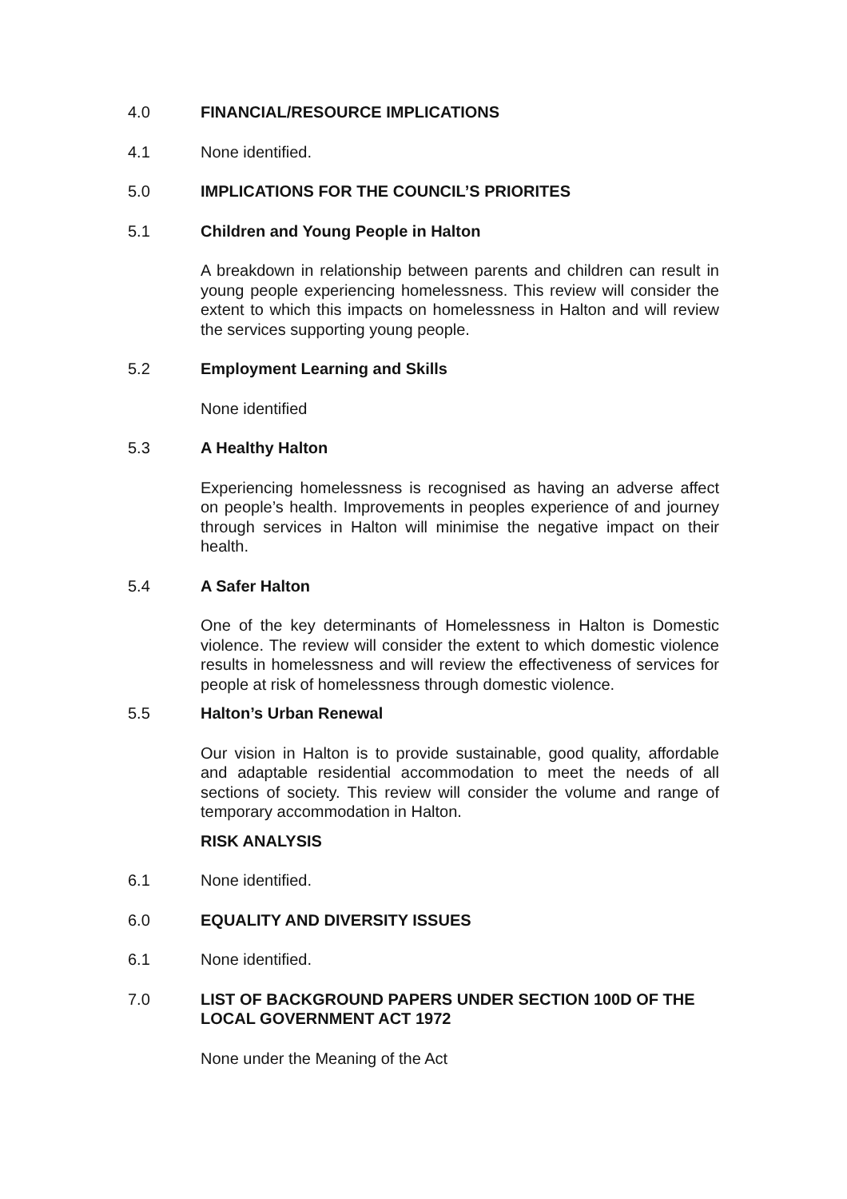4.0 FINANCIAL/RESOURCE IMPLICATIONS
4.1 None identified.
5.0 IMPLICATIONS FOR THE COUNCIL’S PRIORITES
5.1 Children and Young People in Halton
A breakdown in relationship between parents and children can result in young people experiencing homelessness. This review will consider the extent to which this impacts on homelessness in Halton and will review the services supporting young people.
5.2 Employment Learning and Skills
None identified
5.3 A Healthy Halton
Experiencing homelessness is recognised as having an adverse affect on people’s health. Improvements in peoples experience of and journey through services in Halton will minimise the negative impact on their health.
5.4 A Safer Halton
One of the key determinants of Homelessness in Halton is Domestic violence. The review will consider the extent to which domestic violence results in homelessness and will review the effectiveness of services for people at risk of homelessness through domestic violence.
5.5 Halton’s Urban Renewal
Our vision in Halton is to provide sustainable, good quality, affordable and adaptable residential accommodation to meet the needs of all sections of society. This review will consider the volume and range of temporary accommodation in Halton.
RISK ANALYSIS
6.1 None identified.
6.0 EQUALITY AND DIVERSITY ISSUES
6.1 None identified.
7.0 LIST OF BACKGROUND PAPERS UNDER SECTION 100D OF THE LOCAL GOVERNMENT ACT 1972
None under the Meaning of the Act